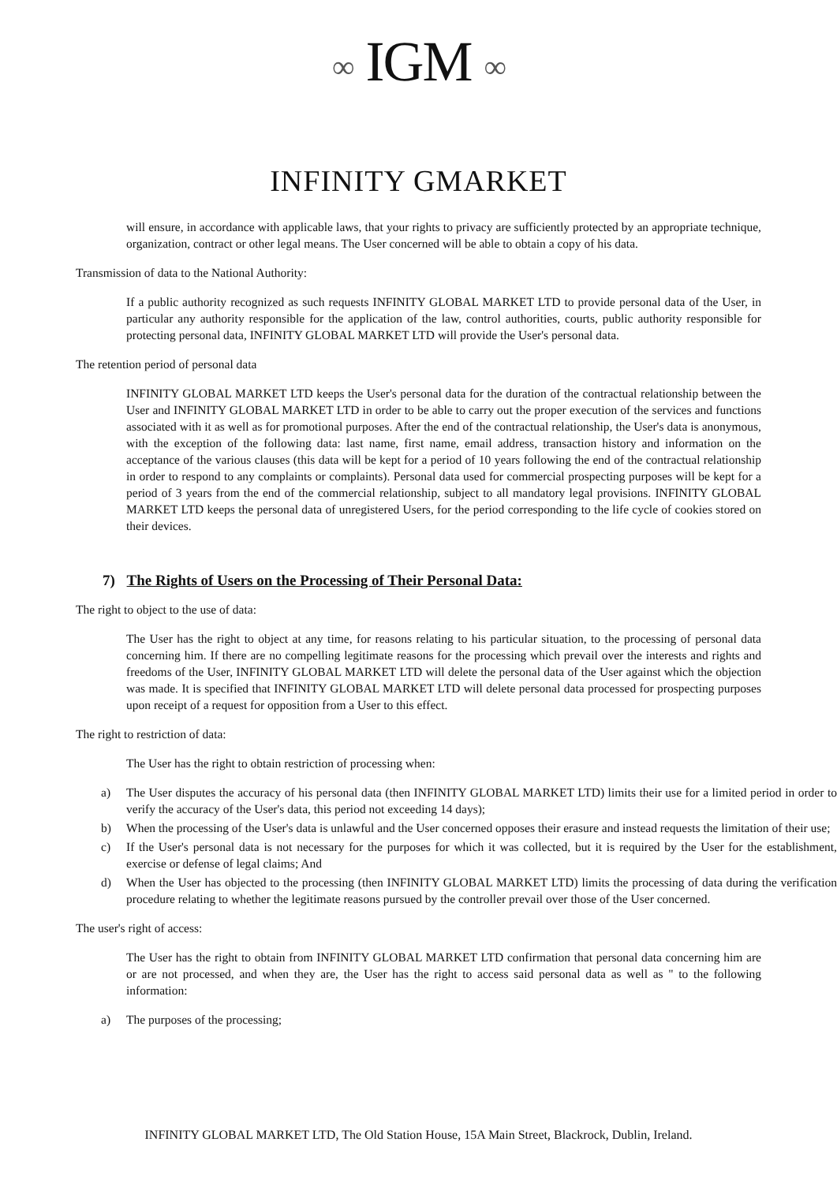∞ IGM ∞
INFINITY GMARKET
will ensure, in accordance with applicable laws, that your rights to privacy are sufficiently protected by an appropriate technique, organization, contract or other legal means. The User concerned will be able to obtain a copy of his data.
Transmission of data to the National Authority:
If a public authority recognized as such requests INFINITY GLOBAL MARKET LTD to provide personal data of the User, in particular any authority responsible for the application of the law, control authorities, courts, public authority responsible for protecting personal data, INFINITY GLOBAL MARKET LTD will provide the User's personal data.
The retention period of personal data
INFINITY GLOBAL MARKET LTD keeps the User's personal data for the duration of the contractual relationship between the User and INFINITY GLOBAL MARKET LTD in order to be able to carry out the proper execution of the services and functions associated with it as well as for promotional purposes. After the end of the contractual relationship, the User's data is anonymous, with the exception of the following data: last name, first name, email address, transaction history and information on the acceptance of the various clauses (this data will be kept for a period of 10 years following the end of the contractual relationship in order to respond to any complaints or complaints). Personal data used for commercial prospecting purposes will be kept for a period of 3 years from the end of the commercial relationship, subject to all mandatory legal provisions. INFINITY GLOBAL MARKET LTD keeps the personal data of unregistered Users, for the period corresponding to the life cycle of cookies stored on their devices.
7) The Rights of Users on the Processing of Their Personal Data:
The right to object to the use of data:
The User has the right to object at any time, for reasons relating to his particular situation, to the processing of personal data concerning him. If there are no compelling legitimate reasons for the processing which prevail over the interests and rights and freedoms of the User, INFINITY GLOBAL MARKET LTD will delete the personal data of the User against which the objection was made. It is specified that INFINITY GLOBAL MARKET LTD will delete personal data processed for prospecting purposes upon receipt of a request for opposition from a User to this effect.
The right to restriction of data:
The User has the right to obtain restriction of processing when:
a) The User disputes the accuracy of his personal data (then INFINITY GLOBAL MARKET LTD) limits their use for a limited period in order to verify the accuracy of the User's data, this period not exceeding 14 days);
b) When the processing of the User's data is unlawful and the User concerned opposes their erasure and instead requests the limitation of their use;
c) If the User's personal data is not necessary for the purposes for which it was collected, but it is required by the User for the establishment, exercise or defense of legal claims; And
d) When the User has objected to the processing (then INFINITY GLOBAL MARKET LTD) limits the processing of data during the verification procedure relating to whether the legitimate reasons pursued by the controller prevail over those of the User concerned.
The user's right of access:
The User has the right to obtain from INFINITY GLOBAL MARKET LTD confirmation that personal data concerning him are or are not processed, and when they are, the User has the right to access said personal data as well as " to the following information:
a) The purposes of the processing;
INFINITY GLOBAL MARKET LTD, The Old Station House, 15A Main Street, Blackrock, Dublin, Ireland.